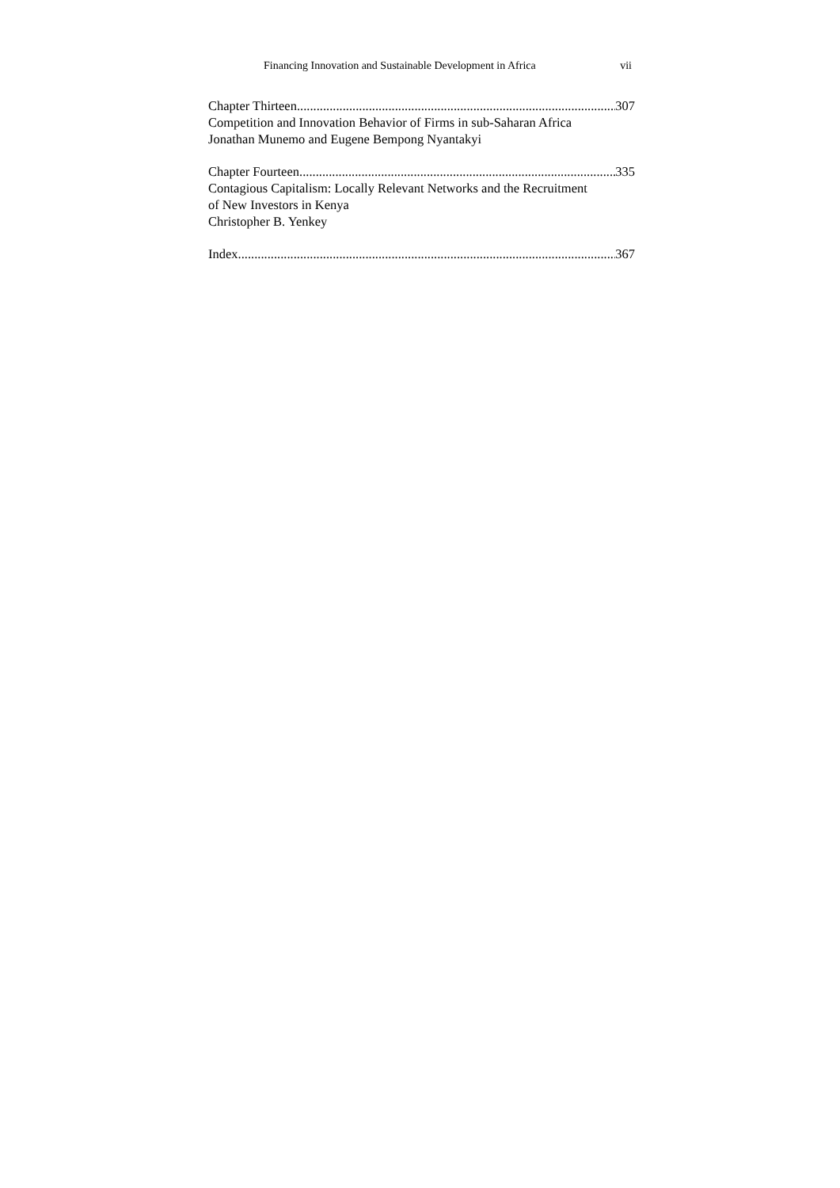Financing Innovation and Sustainable Development in Africa vii
Chapter Thirteen 307
Competition and Innovation Behavior of Firms in sub-Saharan Africa
Jonathan Munemo and Eugene Bempong Nyantakyi
Chapter Fourteen 335
Contagious Capitalism: Locally Relevant Networks and the Recruitment
of New Investors in Kenya
Christopher B. Yenkey
Index 367